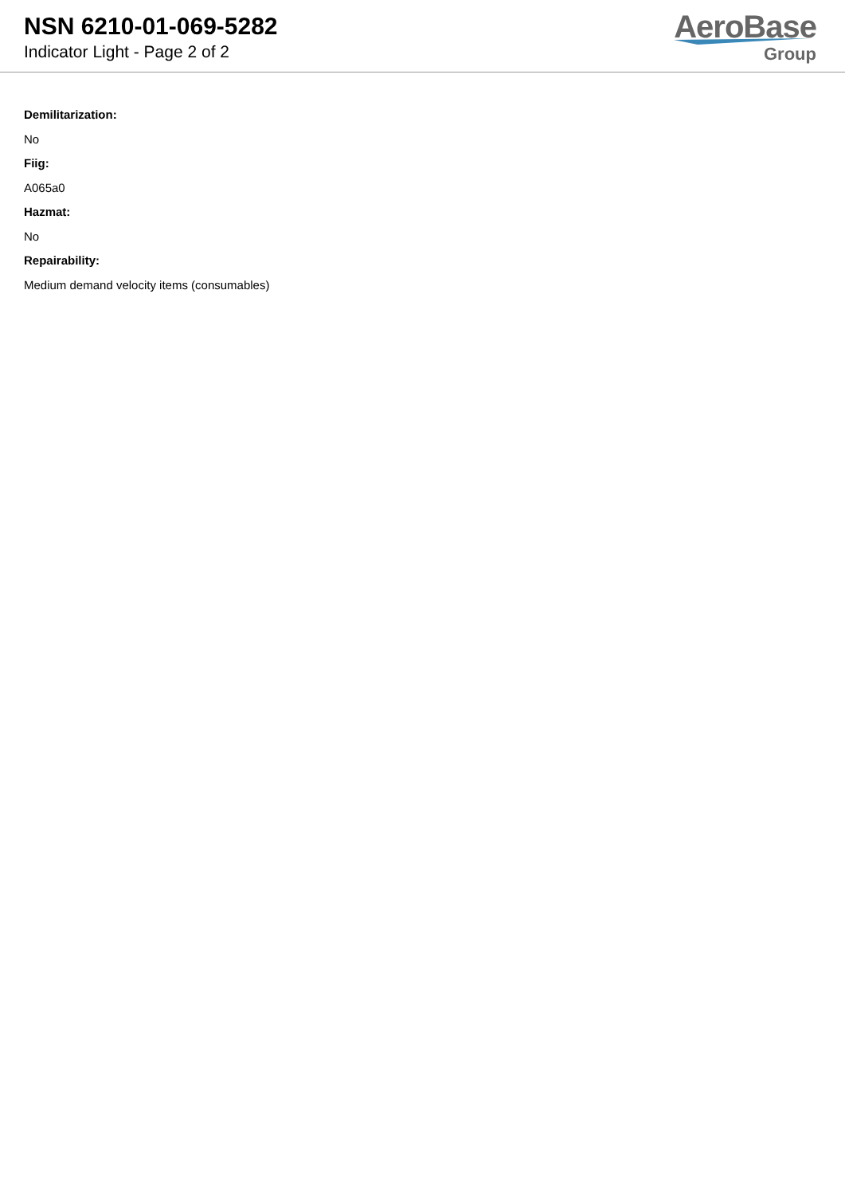NSN 6210-01-069-5282
Indicator Light - Page 2 of 2
AeroBase
Group
Demilitarization:
No
Fiig:
A065a0
Hazmat:
No
Repairability:
Medium demand velocity items (consumables)